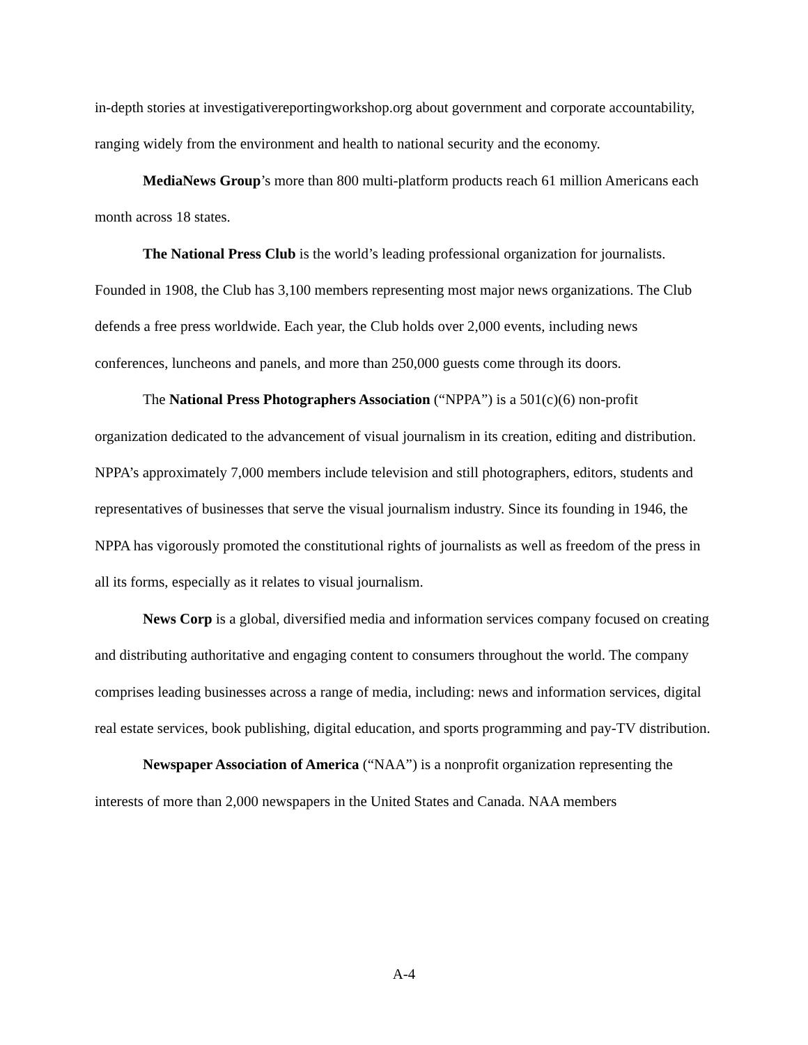in-depth stories at investigativereportingworkshop.org about government and corporate accountability, ranging widely from the environment and health to national security and the economy.
MediaNews Group’s more than 800 multi-platform products reach 61 million Americans each month across 18 states.
The National Press Club is the world’s leading professional organization for journalists. Founded in 1908, the Club has 3,100 members representing most major news organizations. The Club defends a free press worldwide. Each year, the Club holds over 2,000 events, including news conferences, luncheons and panels, and more than 250,000 guests come through its doors.
The National Press Photographers Association (“NPPA”) is a 501(c)(6) non-profit organization dedicated to the advancement of visual journalism in its creation, editing and distribution. NPPA’s approximately 7,000 members include television and still photographers, editors, students and representatives of businesses that serve the visual journalism industry. Since its founding in 1946, the NPPA has vigorously promoted the constitutional rights of journalists as well as freedom of the press in all its forms, especially as it relates to visual journalism.
News Corp is a global, diversified media and information services company focused on creating and distributing authoritative and engaging content to consumers throughout the world. The company comprises leading businesses across a range of media, including: news and information services, digital real estate services, book publishing, digital education, and sports programming and pay-TV distribution.
Newspaper Association of America (“NAA”) is a nonprofit organization representing the interests of more than 2,000 newspapers in the United States and Canada. NAA members
A-4